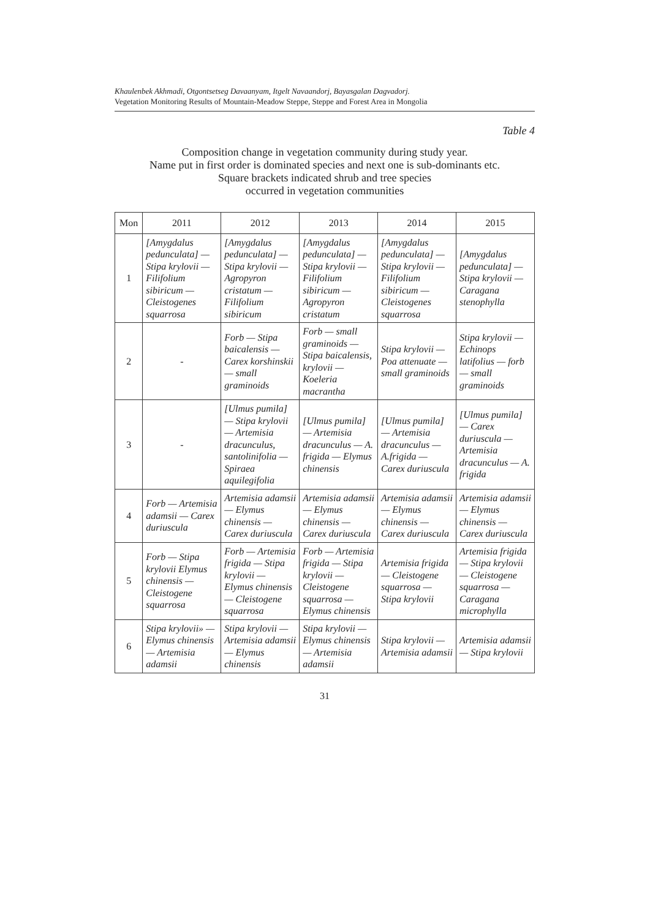Khaulenbek Akhmadi, Otgontsetseg Davaanyam, Itgelt Navaandorj, Bayasgalan Dagvadorj.
Vegetation Monitoring Results of Mountain-Meadow Steppe, Steppe and Forest Area in Mongolia
Table 4
Composition change in vegetation community during study year.
Name put in first order is dominated species and next one is sub-dominants etc.
Square brackets indicated shrub and tree species
occurred in vegetation communities
| Mon | 2011 | 2012 | 2013 | 2014 | 2015 |
| --- | --- | --- | --- | --- | --- |
| 1 | [Amygdalus pedunculata] — Stipa krylovii — Filifolium sibiricum — Cleistogenes squarrosa | [Amygdalus pedunculata] — Stipa krylovii — Agropyron cristatum — Filifolium sibiricum | [Amygdalus pedunculata] — Stipa krylovii — Filifolium sibiricum — Agropyron cristatum | [Amygdalus pedunculata] — Stipa krylovii — Filifolium sibiricum — Cleistogenes squarrosa | [Amygdalus pedunculata] — Stipa krylovii — Caragana stenophylla |
| 2 | - | Forb — Stipa baicalensis — Carex korshinskii — small graminoids | Forb — small graminoids — Stipa baicalensis, krylovii — Koeleria macrantha | Stipa krylovii — Poa attenuate — small graminoids | Stipa krylovii — Echinops latifolius — forb — small graminoids |
| 3 | - | [Ulmus pumila] — Stipa krylovii — Artemisia dracunculus, santolinifolia — Spiraea aquilegifolia | [Ulmus pumila] — Artemisia dracunculus — A. frigida — Elymus chinensis | [Ulmus pumila] — Artemisia dracunculus — A.frigida — Carex duriuscula | [Ulmus pumila] — Carex duriuscula — Artemisia dracunculus — A. frigida |
| 4 | Forb — Artemisia adamsii — Carex duriuscula | Artemisia adamsii — Elymus chinensis — Carex duriuscula | Artemisia adamsii — Elymus chinensis — Carex duriuscula | Artemisia adamsii — Elymus chinensis — Carex duriuscula | Artemisia adamsii — Elymus chinensis — Carex duriuscula |
| 5 | Forb — Stipa krylovii Elymus chinensis — Cleistogene squarrosa | Forb — Artemisia frigida — Stipa krylovii — Elymus chinensis — Cleistogene squarrosa | Forb — Artemisia frigida — Stipa krylovii — Cleistogene squarrosa — Elymus chinensis | Artemisia frigida — Cleistogene squarrosa — Stipa krylovii | Artemisia frigida — Stipa krylovii — Cleistogene squarrosa — Caragana microphylla |
| 6 | Stipa krylovii» — Elymus chinensis — Artemisia adamsii | Stipa krylovii — Artemisia adamsii — Elymus chinensis | Stipa krylovii — Elymus chinensis — Artemisia adamsii | Stipa krylovii — Artemisia adamsii | Artemisia adamsii — Stipa krylovii |
31